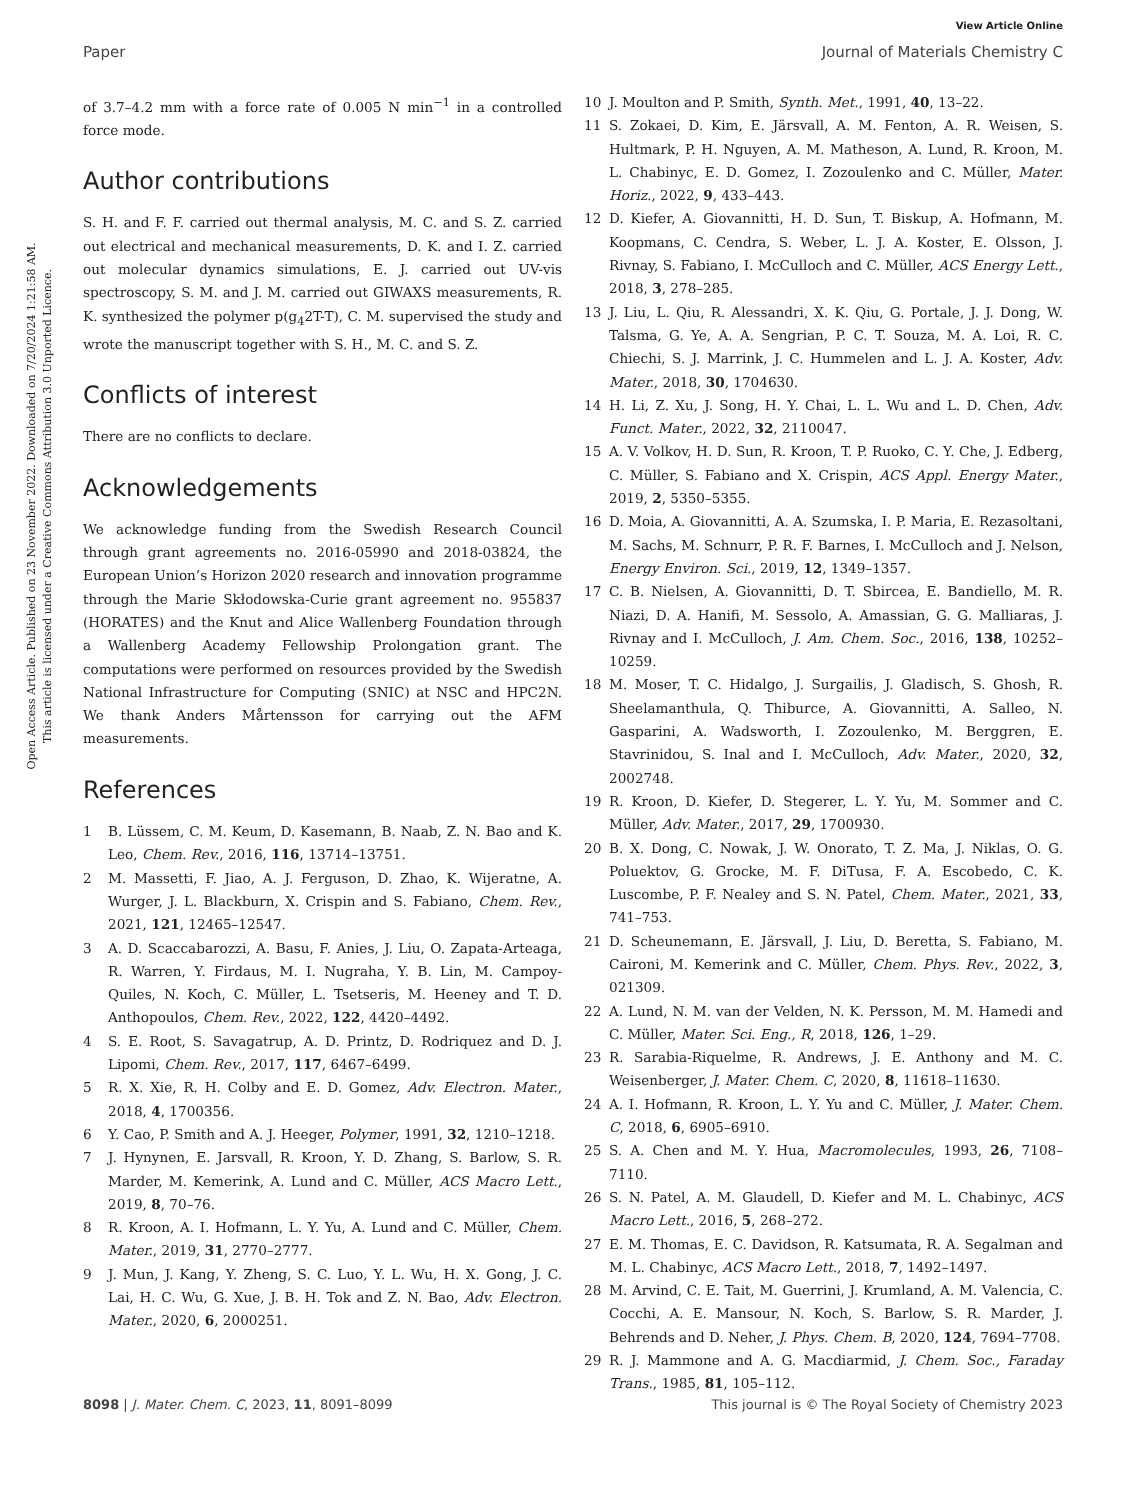View Article Online
Paper Journal of Materials Chemistry C
Open Access Article. Published on 23 November 2022. Downloaded on 7/20/2024 1:21:58 AM.
This article is licensed under a Creative Commons Attribution 3.0 Unported Licence.
of 3.7–4.2 mm with a force rate of 0.005 N min<sup>−1</sup> in a controlled force mode.
Author contributions
S. H. and F. F. carried out thermal analysis, M. C. and S. Z. carried out electrical and mechanical measurements, D. K. and I. Z. carried out molecular dynamics simulations, E. J. carried out UV-vis spectroscopy, S. M. and J. M. carried out GIWAXS measurements, R. K. synthesized the polymer p(g<sub>4</sub>2T-T), C. M. supervised the study and wrote the manuscript together with S. H., M. C. and S. Z.
Conflicts of interest
There are no conflicts to declare.
Acknowledgements
We acknowledge funding from the Swedish Research Council through grant agreements no. 2016-05990 and 2018-03824, the European Union’s Horizon 2020 research and innovation programme through the Marie Skłodowska-Curie grant agreement no. 955837 (HORATES) and the Knut and Alice Wallenberg Foundation through a Wallenberg Academy Fellowship Prolongation grant. The computations were performed on resources provided by the Swedish National Infrastructure for Computing (SNIC) at NSC and HPC2N. We thank Anders Mårtensson for carrying out the AFM measurements.
References
1 B. Lüssem, C. M. Keum, D. Kasemann, B. Naab, Z. N. Bao and K. Leo, Chem. Rev., 2016, 116, 13714–13751.
2 M. Massetti, F. Jiao, A. J. Ferguson, D. Zhao, K. Wijeratne, A. Wurger, J. L. Blackburn, X. Crispin and S. Fabiano, Chem. Rev., 2021, 121, 12465–12547.
3 A. D. Scaccabarozzi, A. Basu, F. Anies, J. Liu, O. Zapata-Arteaga, R. Warren, Y. Firdaus, M. I. Nugraha, Y. B. Lin, M. Campoy-Quiles, N. Koch, C. Müller, L. Tsetseris, M. Heeney and T. D. Anthopoulos, Chem. Rev., 2022, 122, 4420–4492.
4 S. E. Root, S. Savagatrup, A. D. Printz, D. Rodriquez and D. J. Lipomi, Chem. Rev., 2017, 117, 6467–6499.
5 R. X. Xie, R. H. Colby and E. D. Gomez, Adv. Electron. Mater., 2018, 4, 1700356.
6 Y. Cao, P. Smith and A. J. Heeger, Polymer, 1991, 32, 1210–1218.
7 J. Hynynen, E. Jarsvall, R. Kroon, Y. D. Zhang, S. Barlow, S. R. Marder, M. Kemerink, A. Lund and C. Müller, ACS Macro Lett., 2019, 8, 70–76.
8 R. Kroon, A. I. Hofmann, L. Y. Yu, A. Lund and C. Müller, Chem. Mater., 2019, 31, 2770–2777.
9 J. Mun, J. Kang, Y. Zheng, S. C. Luo, Y. L. Wu, H. X. Gong, J. C. Lai, H. C. Wu, G. Xue, J. B. H. Tok and Z. N. Bao, Adv. Electron. Mater., 2020, 6, 2000251.
10 J. Moulton and P. Smith, Synth. Met., 1991, 40, 13–22.
11 S. Zokaei, D. Kim, E. Järsvall, A. M. Fenton, A. R. Weisen, S. Hultmark, P. H. Nguyen, A. M. Matheson, A. Lund, R. Kroon, M. L. Chabinyc, E. D. Gomez, I. Zozoulenko and C. Müller, Mater. Horiz., 2022, 9, 433–443.
12 D. Kiefer, A. Giovannitti, H. D. Sun, T. Biskup, A. Hofmann, M. Koopmans, C. Cendra, S. Weber, L. J. A. Koster, E. Olsson, J. Rivnay, S. Fabiano, I. McCulloch and C. Müller, ACS Energy Lett., 2018, 3, 278–285.
13 J. Liu, L. Qiu, R. Alessandri, X. K. Qiu, G. Portale, J. J. Dong, W. Talsma, G. Ye, A. A. Sengrian, P. C. T. Souza, M. A. Loi, R. C. Chiechi, S. J. Marrink, J. C. Hummelen and L. J. A. Koster, Adv. Mater., 2018, 30, 1704630.
14 H. Li, Z. Xu, J. Song, H. Y. Chai, L. L. Wu and L. D. Chen, Adv. Funct. Mater., 2022, 32, 2110047.
15 A. V. Volkov, H. D. Sun, R. Kroon, T. P. Ruoko, C. Y. Che, J. Edberg, C. Müller, S. Fabiano and X. Crispin, ACS Appl. Energy Mater., 2019, 2, 5350–5355.
16 D. Moia, A. Giovannitti, A. A. Szumska, I. P. Maria, E. Rezasoltani, M. Sachs, M. Schnurr, P. R. F. Barnes, I. McCulloch and J. Nelson, Energy Environ. Sci., 2019, 12, 1349–1357.
17 C. B. Nielsen, A. Giovannitti, D. T. Sbircea, E. Bandiello, M. R. Niazi, D. A. Hanifi, M. Sessolo, A. Amassian, G. G. Malliaras, J. Rivnay and I. McCulloch, J. Am. Chem. Soc., 2016, 138, 10252–10259.
18 M. Moser, T. C. Hidalgo, J. Surgailis, J. Gladisch, S. Ghosh, R. Sheelamanthula, Q. Thiburce, A. Giovannitti, A. Salleo, N. Gasparini, A. Wadsworth, I. Zozoulenko, M. Berggren, E. Stavrinidou, S. Inal and I. McCulloch, Adv. Mater., 2020, 32, 2002748.
19 R. Kroon, D. Kiefer, D. Stegerer, L. Y. Yu, M. Sommer and C. Müller, Adv. Mater., 2017, 29, 1700930.
20 B. X. Dong, C. Nowak, J. W. Onorato, T. Z. Ma, J. Niklas, O. G. Poluektov, G. Grocke, M. F. DiTusa, F. A. Escobedo, C. K. Luscombe, P. F. Nealey and S. N. Patel, Chem. Mater., 2021, 33, 741–753.
21 D. Scheunemann, E. Järsvall, J. Liu, D. Beretta, S. Fabiano, M. Caironi, M. Kemerink and C. Müller, Chem. Phys. Rev., 2022, 3, 021309.
22 A. Lund, N. M. van der Velden, N. K. Persson, M. M. Hamedi and C. Müller, Mater. Sci. Eng., R, 2018, 126, 1–29.
23 R. Sarabia-Riquelme, R. Andrews, J. E. Anthony and M. C. Weisenberger, J. Mater. Chem. C, 2020, 8, 11618–11630.
24 A. I. Hofmann, R. Kroon, L. Y. Yu and C. Müller, J. Mater. Chem. C, 2018, 6, 6905–6910.
25 S. A. Chen and M. Y. Hua, Macromolecules, 1993, 26, 7108–7110.
26 S. N. Patel, A. M. Glaudell, D. Kiefer and M. L. Chabinyc, ACS Macro Lett., 2016, 5, 268–272.
27 E. M. Thomas, E. C. Davidson, R. Katsumata, R. A. Segalman and M. L. Chabinyc, ACS Macro Lett., 2018, 7, 1492–1497.
28 M. Arvind, C. E. Tait, M. Guerrini, J. Krumland, A. M. Valencia, C. Cocchi, A. E. Mansour, N. Koch, S. Barlow, S. R. Marder, J. Behrends and D. Neher, J. Phys. Chem. B, 2020, 124, 7694–7708.
29 R. J. Mammone and A. G. Macdiarmid, J. Chem. Soc., Faraday Trans., 1985, 81, 105–112.
8098 | J. Mater. Chem. C, 2023, 11, 8091–8099 This journal is © The Royal Society of Chemistry 2023